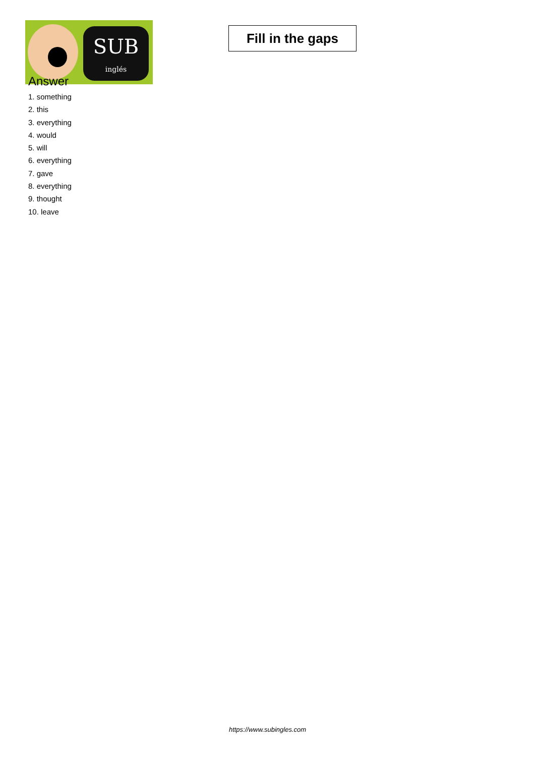SUB
inglés
Fill in the gaps
Answer
1. something
2. this
3. everything
4. would
5. will
6. everything
7. gave
8. everything
9. thought
10. leave
https://www.subingles.com